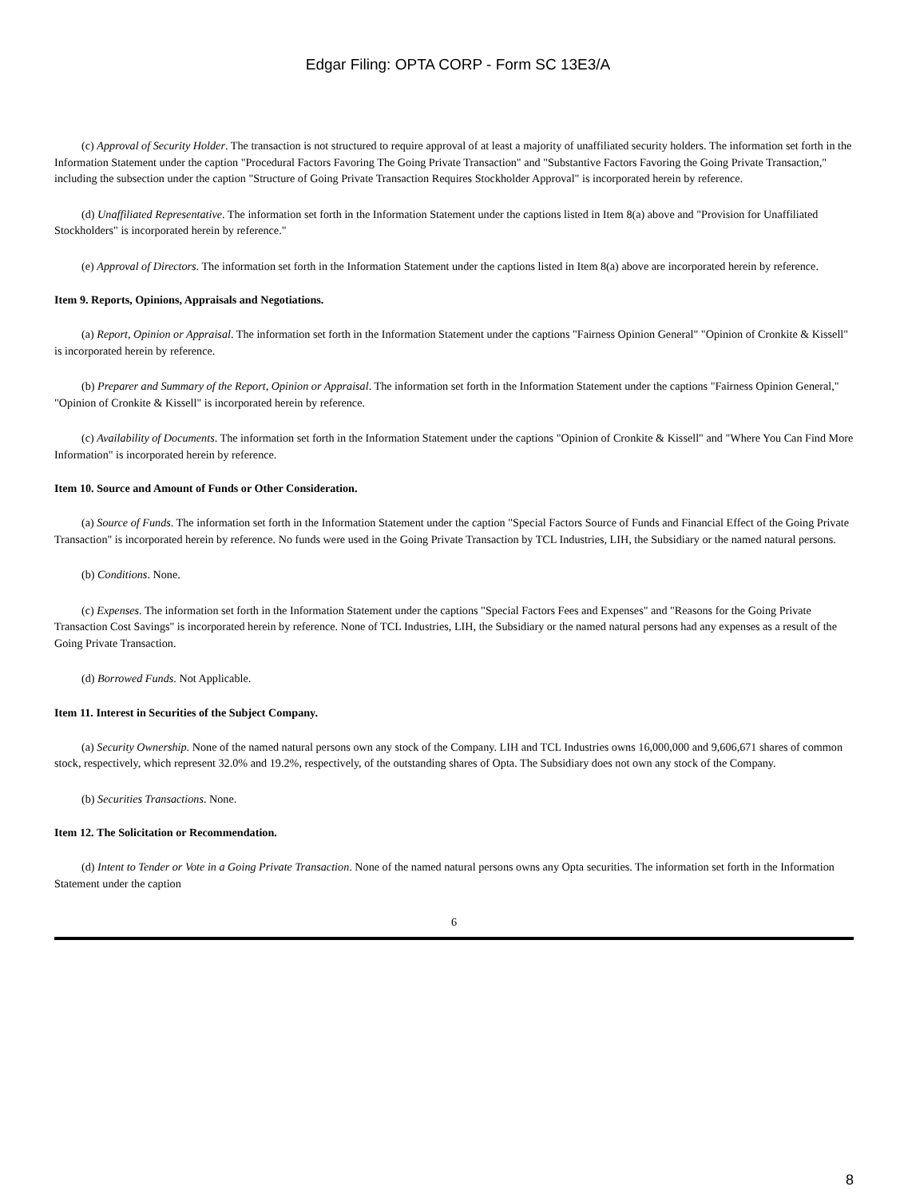Edgar Filing: OPTA CORP - Form SC 13E3/A
(c) Approval of Security Holder. The transaction is not structured to require approval of at least a majority of unaffiliated security holders. The information set forth in the Information Statement under the caption "Procedural Factors Favoring The Going Private Transaction" and "Substantive Factors Favoring the Going Private Transaction," including the subsection under the caption "Structure of Going Private Transaction Requires Stockholder Approval" is incorporated herein by reference.
(d) Unaffiliated Representative. The information set forth in the Information Statement under the captions listed in Item 8(a) above and "Provision for Unaffiliated Stockholders" is incorporated herein by reference."
(e) Approval of Directors. The information set forth in the Information Statement under the captions listed in Item 8(a) above are incorporated herein by reference.
Item 9. Reports, Opinions, Appraisals and Negotiations.
(a) Report, Opinion or Appraisal. The information set forth in the Information Statement under the captions "Fairness Opinion General" "Opinion of Cronkite & Kissell" is incorporated herein by reference.
(b) Preparer and Summary of the Report, Opinion or Appraisal. The information set forth in the Information Statement under the captions "Fairness Opinion General," "Opinion of Cronkite & Kissell" is incorporated herein by reference.
(c) Availability of Documents. The information set forth in the Information Statement under the captions "Opinion of Cronkite & Kissell" and "Where You Can Find More Information" is incorporated herein by reference.
Item 10. Source and Amount of Funds or Other Consideration.
(a) Source of Funds. The information set forth in the Information Statement under the caption "Special Factors Source of Funds and Financial Effect of the Going Private Transaction" is incorporated herein by reference. No funds were used in the Going Private Transaction by TCL Industries, LIH, the Subsidiary or the named natural persons.
(b) Conditions. None.
(c) Expenses. The information set forth in the Information Statement under the captions "Special Factors Fees and Expenses" and "Reasons for the Going Private Transaction Cost Savings" is incorporated herein by reference. None of TCL Industries, LIH, the Subsidiary or the named natural persons had any expenses as a result of the Going Private Transaction.
(d) Borrowed Funds. Not Applicable.
Item 11. Interest in Securities of the Subject Company.
(a) Security Ownership. None of the named natural persons own any stock of the Company. LIH and TCL Industries owns 16,000,000 and 9,606,671 shares of common stock, respectively, which represent 32.0% and 19.2%, respectively, of the outstanding shares of Opta. The Subsidiary does not own any stock of the Company.
(b) Securities Transactions. None.
Item 12. The Solicitation or Recommendation.
(d) Intent to Tender or Vote in a Going Private Transaction. None of the named natural persons owns any Opta securities. The information set forth in the Information Statement under the caption
6
8